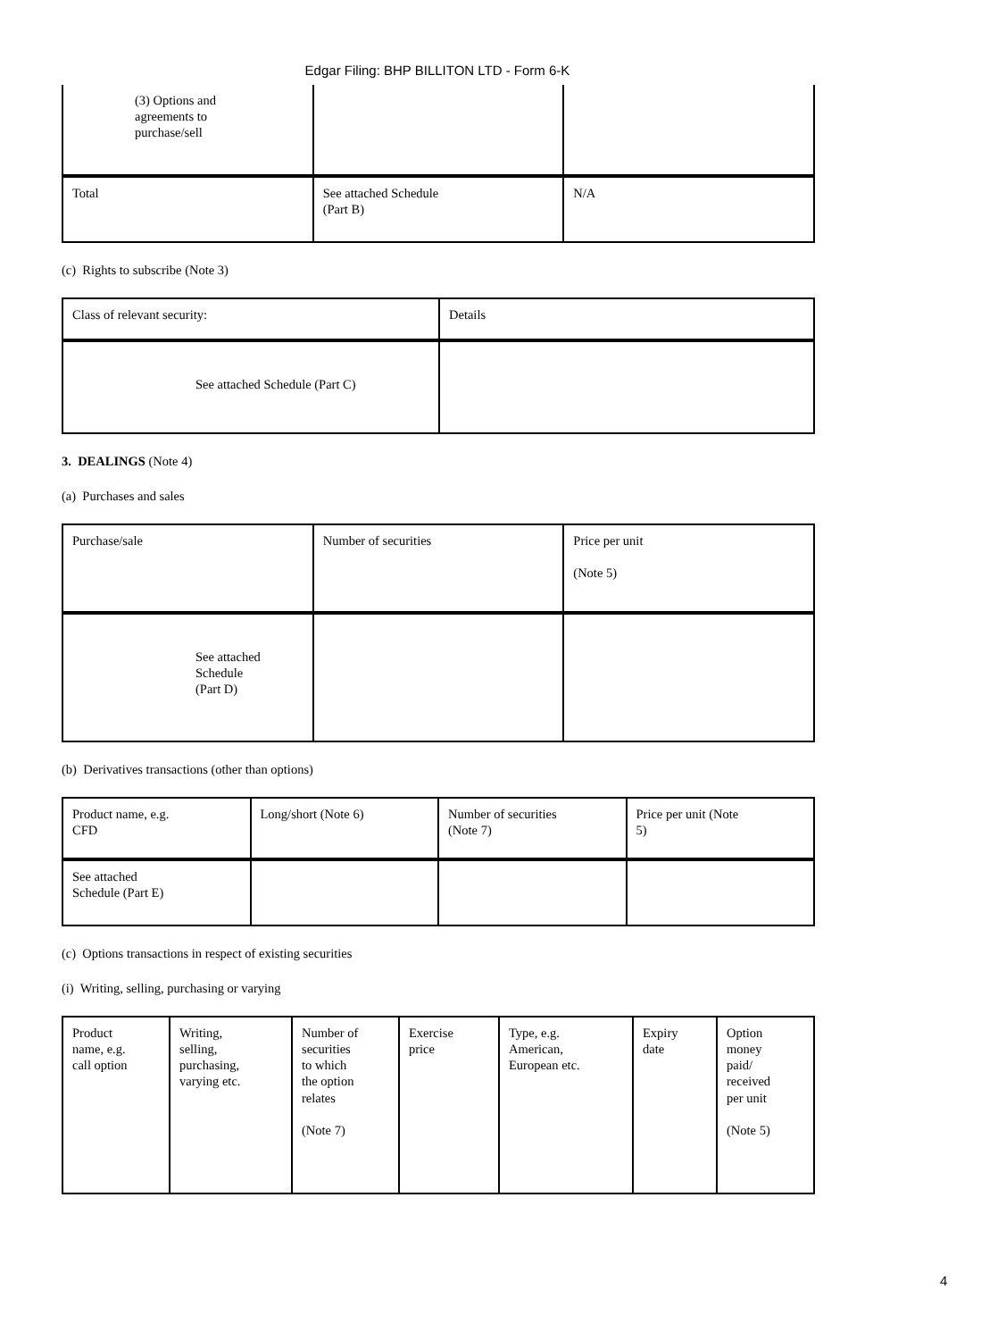Edgar Filing: BHP BILLITON LTD - Form 6-K
| (3) Options and agreements to purchase/sell | | |
| Total | See attached Schedule (Part B) | N/A |
(c) Rights to subscribe (Note 3)
| Class of relevant security: | Details |
| See attached Schedule (Part C) | |
3. DEALINGS (Note 4)
(a) Purchases and sales
| Purchase/sale | Number of securities | Price per unit (Note 5) |
| See attached Schedule (Part D) | | |
(b) Derivatives transactions (other than options)
| Product name, e.g. CFD | Long/short (Note 6) | Number of securities (Note 7) | Price per unit (Note 5) |
| See attached Schedule (Part E) | | | |
(c) Options transactions in respect of existing securities
(i) Writing, selling, purchasing or varying
| Product name, e.g. call option | Writing, selling, purchasing, varying etc. | Number of securities to which the option relates (Note 7) | Exercise price | Type, e.g. American, European etc. | Expiry date | Option money paid/ received per unit (Note 5) |
4